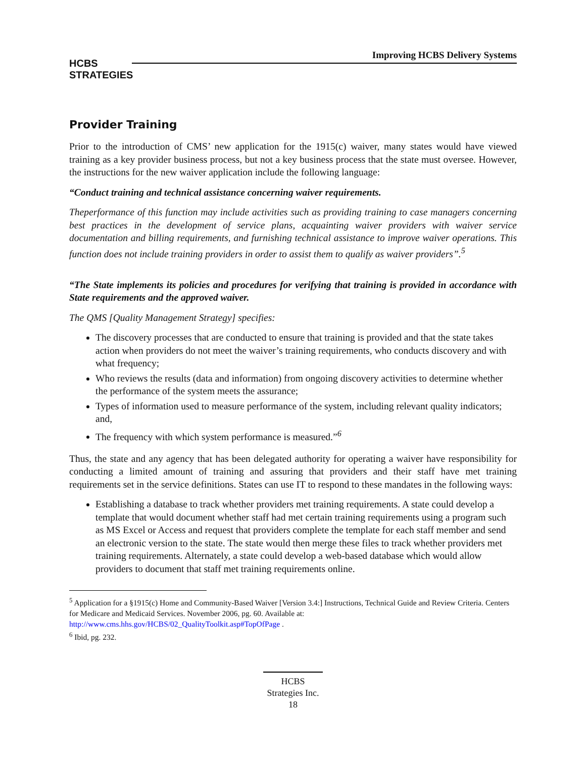HCBS
STRATEGIES
Improving HCBS Delivery Systems
Provider Training
Prior to the introduction of CMS’ new application for the 1915(c) waiver, many states would have viewed training as a key provider business process, but not a key business process that the state must oversee. However, the instructions for the new waiver application include the following language:
“Conduct training and technical assistance concerning waiver requirements.
Theperformance of this function may include activities such as providing training to case managers concerning best practices in the development of service plans, acquainting waiver providers with waiver service documentation and billing requirements, and furnishing technical assistance to improve waiver operations. This function does not include training providers in order to assist them to qualify as waiver providers”.<sup>5</sup>
“The State implements its policies and procedures for verifying that training is provided in accordance with State requirements and the approved waiver.
The QMS [Quality Management Strategy] specifies:
The discovery processes that are conducted to ensure that training is provided and that the state takes action when providers do not meet the waiver’s training requirements, who conducts discovery and with what frequency;
Who reviews the results (data and information) from ongoing discovery activities to determine whether the performance of the system meets the assurance;
Types of information used to measure performance of the system, including relevant quality indicators; and,
The frequency with which system performance is measured.”<sup>6</sup>
Thus, the state and any agency that has been delegated authority for operating a waiver have responsibility for conducting a limited amount of training and assuring that providers and their staff have met training requirements set in the service definitions. States can use IT to respond to these mandates in the following ways:
Establishing a database to track whether providers met training requirements. A state could develop a template that would document whether staff had met certain training requirements using a program such as MS Excel or Access and request that providers complete the template for each staff member and send an electronic version to the state. The state would then merge these files to track whether providers met training requirements. Alternately, a state could develop a web-based database which would allow providers to document that staff met training requirements online.
<sup>5</sup> Application for a §1915(c) Home and Community-Based Waiver [Version 3.4:] Instructions, Technical Guide and Review Criteria. Centers for Medicare and Medicaid Services. November 2006, pg. 60. Available at: http://www.cms.hhs.gov/HCBS/02_QualityToolkit.asp#TopOfPage .
<sup>6</sup> Ibid, pg. 232.
HCBS
Strategies Inc.
18